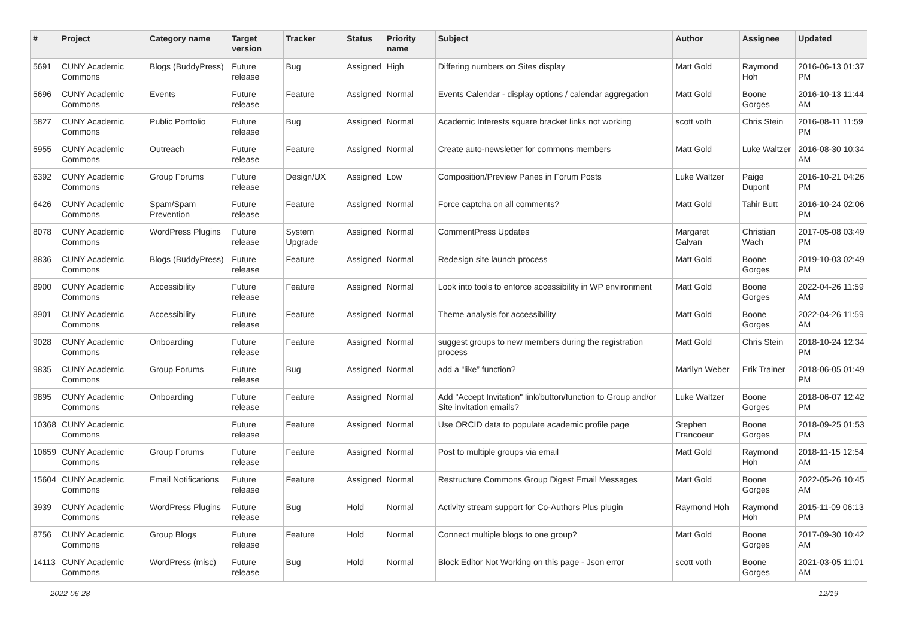| # | Project | Category name | Target version | Tracker | Status | Priority name | Subject | Author | Assignee | Updated |
| --- | --- | --- | --- | --- | --- | --- | --- | --- | --- | --- |
| 5691 | CUNY Academic Commons | Blogs (BuddyPress) | Future release | Bug | Assigned | High | Differing numbers on Sites display | Matt Gold | Raymond Hoh | 2016-06-13 01:37 PM |
| 5696 | CUNY Academic Commons | Events | Future release | Feature | Assigned | Normal | Events Calendar - display options / calendar aggregation | Matt Gold | Boone Gorges | 2016-10-13 11:44 AM |
| 5827 | CUNY Academic Commons | Public Portfolio | Future release | Bug | Assigned | Normal | Academic Interests square bracket links not working | scott voth | Chris Stein | 2016-08-11 11:59 PM |
| 5955 | CUNY Academic Commons | Outreach | Future release | Feature | Assigned | Normal | Create auto-newsletter for commons members | Matt Gold | Luke Waltzer | 2016-08-30 10:34 AM |
| 6392 | CUNY Academic Commons | Group Forums | Future release | Design/UX | Assigned | Low | Composition/Preview Panes in Forum Posts | Luke Waltzer | Paige Dupont | 2016-10-21 04:26 PM |
| 6426 | CUNY Academic Commons | Spam/Spam Prevention | Future release | Feature | Assigned | Normal | Force captcha on all comments? | Matt Gold | Tahir Butt | 2016-10-24 02:06 PM |
| 8078 | CUNY Academic Commons | WordPress Plugins | Future release | System Upgrade | Assigned | Normal | CommentPress Updates | Margaret Galvan | Christian Wach | 2017-05-08 03:49 PM |
| 8836 | CUNY Academic Commons | Blogs (BuddyPress) | Future release | Feature | Assigned | Normal | Redesign site launch process | Matt Gold | Boone Gorges | 2019-10-03 02:49 PM |
| 8900 | CUNY Academic Commons | Accessibility | Future release | Feature | Assigned | Normal | Look into tools to enforce accessibility in WP environment | Matt Gold | Boone Gorges | 2022-04-26 11:59 AM |
| 8901 | CUNY Academic Commons | Accessibility | Future release | Feature | Assigned | Normal | Theme analysis for accessibility | Matt Gold | Boone Gorges | 2022-04-26 11:59 AM |
| 9028 | CUNY Academic Commons | Onboarding | Future release | Feature | Assigned | Normal | suggest groups to new members during the registration process | Matt Gold | Chris Stein | 2018-10-24 12:34 PM |
| 9835 | CUNY Academic Commons | Group Forums | Future release | Bug | Assigned | Normal | add a “like” function? | Marilyn Weber | Erik Trainer | 2018-06-05 01:49 PM |
| 9895 | CUNY Academic Commons | Onboarding | Future release | Feature | Assigned | Normal | Add "Accept Invitation" link/button/function to Group and/or Site invitation emails? | Luke Waltzer | Boone Gorges | 2018-06-07 12:42 PM |
| 10368 | CUNY Academic Commons | | Future release | Feature | Assigned | Normal | Use ORCID data to populate academic profile page | Stephen Francoeur | Boone Gorges | 2018-09-25 01:53 PM |
| 10659 | CUNY Academic Commons | Group Forums | Future release | Feature | Assigned | Normal | Post to multiple groups via email | Matt Gold | Raymond Hoh | 2018-11-15 12:54 AM |
| 15604 | CUNY Academic Commons | Email Notifications | Future release | Feature | Assigned | Normal | Restructure Commons Group Digest Email Messages | Matt Gold | Boone Gorges | 2022-05-26 10:45 AM |
| 3939 | CUNY Academic Commons | WordPress Plugins | Future release | Bug | Hold | Normal | Activity stream support for Co-Authors Plus plugin | Raymond Hoh | Raymond Hoh | 2015-11-09 06:13 PM |
| 8756 | CUNY Academic Commons | Group Blogs | Future release | Feature | Hold | Normal | Connect multiple blogs to one group? | Matt Gold | Boone Gorges | 2017-09-30 10:42 AM |
| 14113 | CUNY Academic Commons | WordPress (misc) | Future release | Bug | Hold | Normal | Block Editor Not Working on this page - Json error | scott voth | Boone Gorges | 2021-03-05 11:01 AM |
2022-06-28 12/19